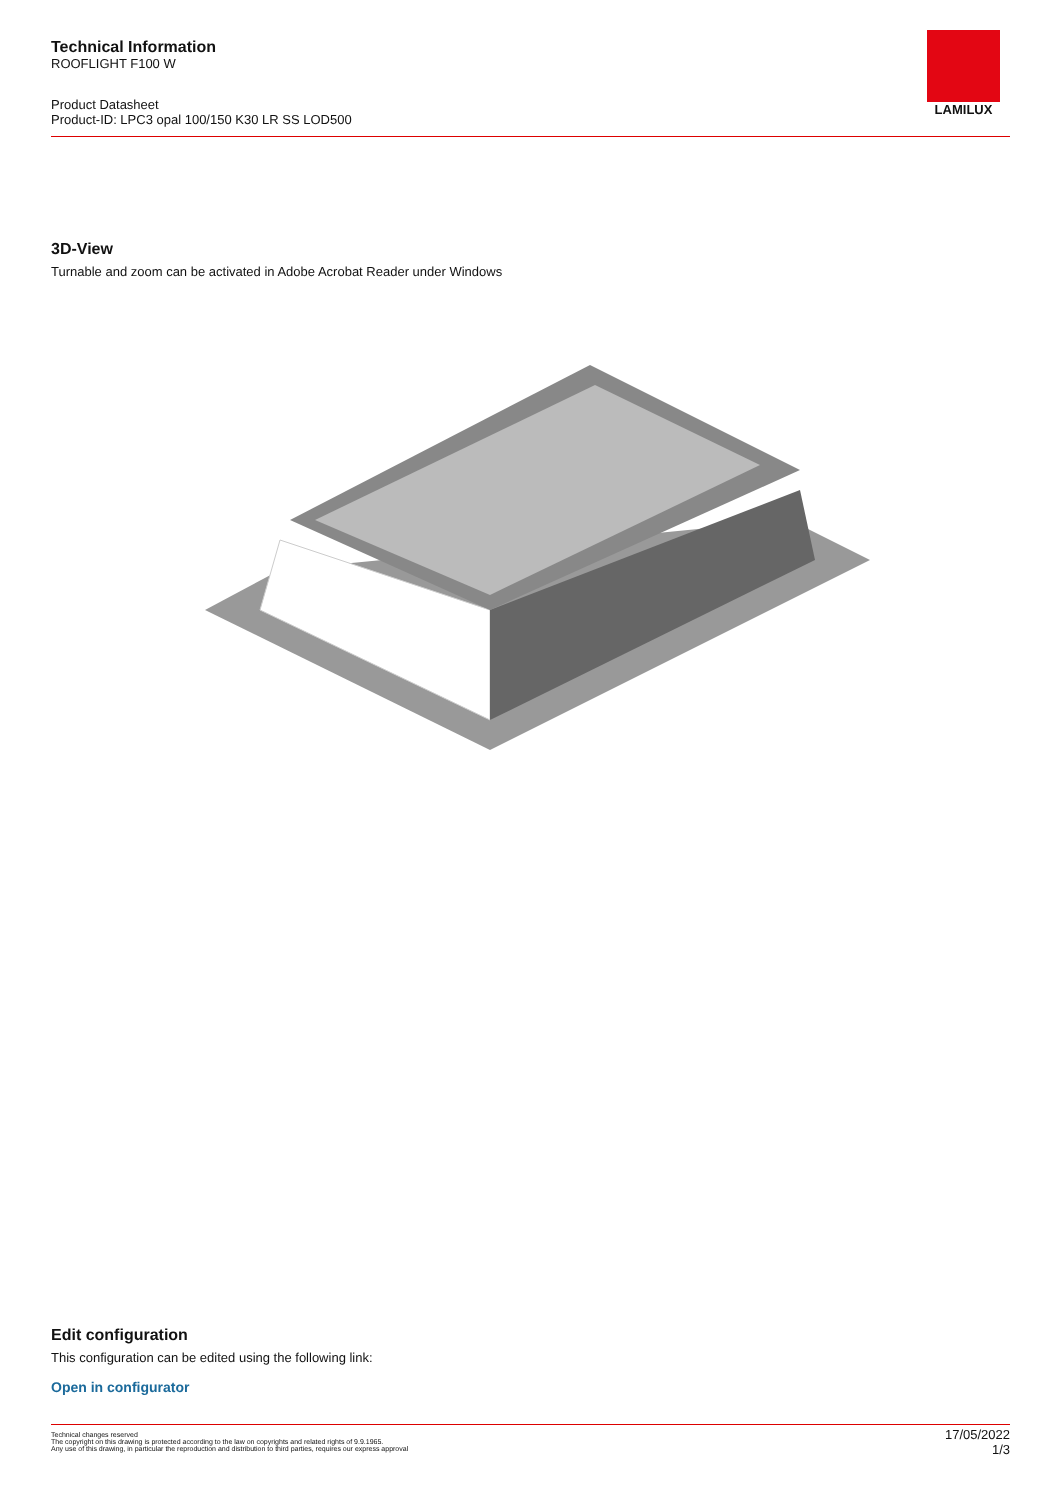Technical Information
ROOFLIGHT F100 W
Product Datasheet
Product-ID: LPC3 opal 100/150 K30 LR SS LOD500
LAMILUX
3D-View
Turnable and zoom can be activated in Adobe Acrobat Reader under Windows
Edit configuration
This configuration can be edited using the following link:
Open in configurator
Technical changes reserved
The copyright on this drawing is protected according to the law on copyrights and related rights of 9.9.1965.
Any use of this drawing, in particular the reproduction and distribution to third parties, requires our express approval
17/05/2022
1/3